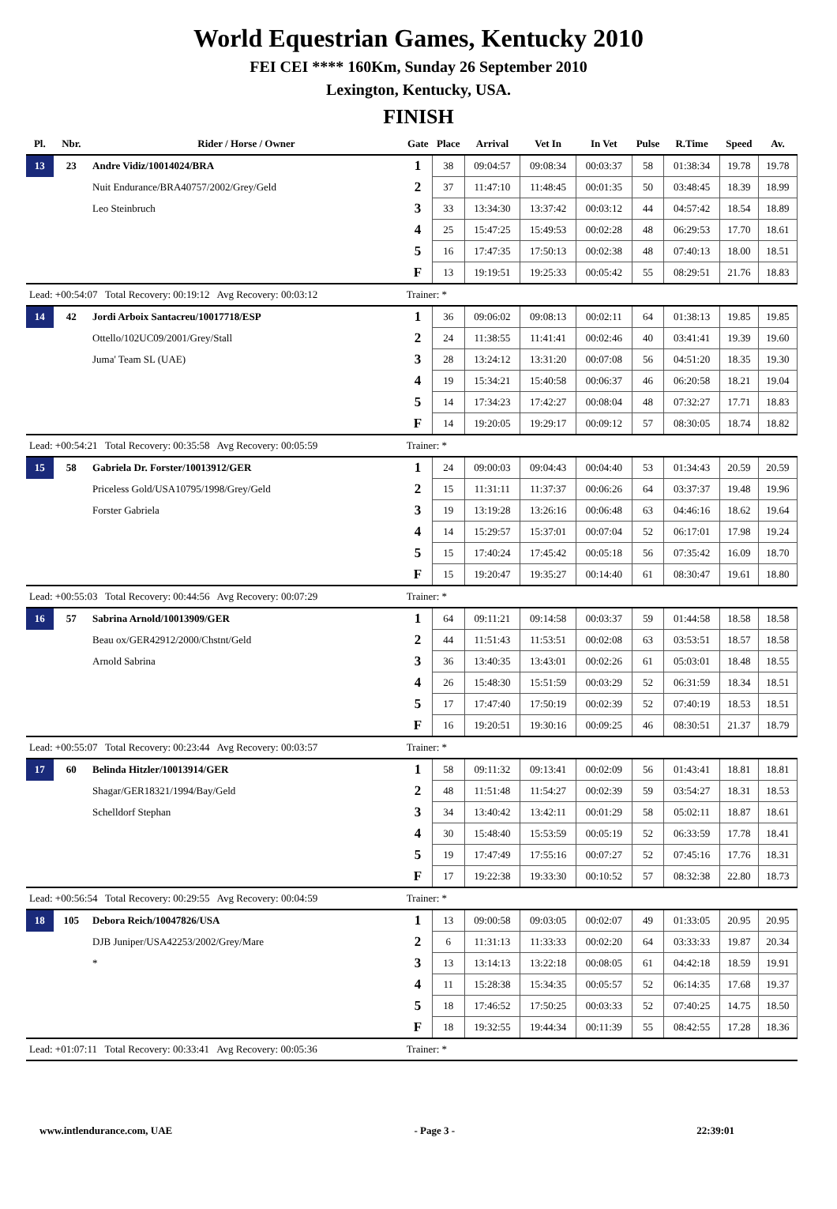World Equestrian Games, Kentucky 2010
FEI CEI **** 160Km, Sunday 26 September 2010
Lexington, Kentucky, USA.
FINISH
| Pl. | Nbr. | Rider / Horse / Owner | Gate | Place | Arrival | Vet In | In Vet | Pulse | R.Time | Speed | Av. |
| --- | --- | --- | --- | --- | --- | --- | --- | --- | --- | --- | --- |
| 13 | 23 | Andre Vidiz/10014024/BRA | 1 | 38 | 09:04:57 | 09:08:34 | 00:03:37 | 58 | 01:38:34 | 19.78 | 19.78 |
| | | Nuit Endurance/BRA40757/2002/Grey/Geld | 2 | 37 | 11:47:10 | 11:48:45 | 00:01:35 | 50 | 03:48:45 | 18.39 | 18.99 |
| | | Leo Steinbruch | 3 | 33 | 13:34:30 | 13:37:42 | 00:03:12 | 44 | 04:57:42 | 18.54 | 18.89 |
| | | | 4 | 25 | 15:47:25 | 15:49:53 | 00:02:28 | 48 | 06:29:53 | 17.70 | 18.61 |
| | | | 5 | 16 | 17:47:35 | 17:50:13 | 00:02:38 | 48 | 07:40:13 | 18.00 | 18.51 |
| | | | F | 13 | 19:19:51 | 19:25:33 | 00:05:42 | 55 | 08:29:51 | 21.76 | 18.83 |
| Lead: +00:54:07 Total Recovery: 00:19:12 Avg Recovery: 00:03:12 | | | Trainer: * | | | | | | | | |
| 14 | 42 | Jordi Arboix Santacreu/10017718/ESP | 1 | 36 | 09:06:02 | 09:08:13 | 00:02:11 | 64 | 01:38:13 | 19.85 | 19.85 |
| | | Ottello/102UC09/2001/Grey/Stall | 2 | 24 | 11:38:55 | 11:41:41 | 00:02:46 | 40 | 03:41:41 | 19.39 | 19.60 |
| | | Juma' Team SL (UAE) | 3 | 28 | 13:24:12 | 13:31:20 | 00:07:08 | 56 | 04:51:20 | 18.35 | 19.30 |
| | | | 4 | 19 | 15:34:21 | 15:40:58 | 00:06:37 | 46 | 06:20:58 | 18.21 | 19.04 |
| | | | 5 | 14 | 17:34:23 | 17:42:27 | 00:08:04 | 48 | 07:32:27 | 17.71 | 18.83 |
| | | | F | 14 | 19:20:05 | 19:29:17 | 00:09:12 | 57 | 08:30:05 | 18.74 | 18.82 |
| Lead: +00:54:21 Total Recovery: 00:35:58 Avg Recovery: 00:05:59 | | | Trainer: * | | | | | | | | |
| 15 | 58 | Gabriela Dr. Forster/10013912/GER | 1 | 24 | 09:00:03 | 09:04:43 | 00:04:40 | 53 | 01:34:43 | 20.59 | 20.59 |
| | | Priceless Gold/USA10795/1998/Grey/Geld | 2 | 15 | 11:31:11 | 11:37:37 | 00:06:26 | 64 | 03:37:37 | 19.48 | 19.96 |
| | | Forster Gabriela | 3 | 19 | 13:19:28 | 13:26:16 | 00:06:48 | 63 | 04:46:16 | 18.62 | 19.64 |
| | | | 4 | 14 | 15:29:57 | 15:37:01 | 00:07:04 | 52 | 06:17:01 | 17.98 | 19.24 |
| | | | 5 | 15 | 17:40:24 | 17:45:42 | 00:05:18 | 56 | 07:35:42 | 16.09 | 18.70 |
| | | | F | 15 | 19:20:47 | 19:35:27 | 00:14:40 | 61 | 08:30:47 | 19.61 | 18.80 |
| Lead: +00:55:03 Total Recovery: 00:44:56 Avg Recovery: 00:07:29 | | | Trainer: * | | | | | | | | |
| 16 | 57 | Sabrina Arnold/10013909/GER | 1 | 64 | 09:11:21 | 09:14:58 | 00:03:37 | 59 | 01:44:58 | 18.58 | 18.58 |
| | | Beau ox/GER42912/2000/Chstnt/Geld | 2 | 44 | 11:51:43 | 11:53:51 | 00:02:08 | 63 | 03:53:51 | 18.57 | 18.58 |
| | | Arnold Sabrina | 3 | 36 | 13:40:35 | 13:43:01 | 00:02:26 | 61 | 05:03:01 | 18.48 | 18.55 |
| | | | 4 | 26 | 15:48:30 | 15:51:59 | 00:03:29 | 52 | 06:31:59 | 18.34 | 18.51 |
| | | | 5 | 17 | 17:47:40 | 17:50:19 | 00:02:39 | 52 | 07:40:19 | 18.53 | 18.51 |
| | | | F | 16 | 19:20:51 | 19:30:16 | 00:09:25 | 46 | 08:30:51 | 21.37 | 18.79 |
| Lead: +00:55:07 Total Recovery: 00:23:44 Avg Recovery: 00:03:57 | | | Trainer: * | | | | | | | | |
| 17 | 60 | Belinda Hitzler/10013914/GER | 1 | 58 | 09:11:32 | 09:13:41 | 00:02:09 | 56 | 01:43:41 | 18.81 | 18.81 |
| | | Shagar/GER18321/1994/Bay/Geld | 2 | 48 | 11:51:48 | 11:54:27 | 00:02:39 | 59 | 03:54:27 | 18.31 | 18.53 |
| | | Schelldorf Stephan | 3 | 34 | 13:40:42 | 13:42:11 | 00:01:29 | 58 | 05:02:11 | 18.87 | 18.61 |
| | | | 4 | 30 | 15:48:40 | 15:53:59 | 00:05:19 | 52 | 06:33:59 | 17.78 | 18.41 |
| | | | 5 | 19 | 17:47:49 | 17:55:16 | 00:07:27 | 52 | 07:45:16 | 17.76 | 18.31 |
| | | | F | 17 | 19:22:38 | 19:33:30 | 00:10:52 | 57 | 08:32:38 | 22.80 | 18.73 |
| Lead: +00:56:54 Total Recovery: 00:29:55 Avg Recovery: 00:04:59 | | | Trainer: * | | | | | | | | |
| 18 | 105 | Debora Reich/10047826/USA | 1 | 13 | 09:00:58 | 09:03:05 | 00:02:07 | 49 | 01:33:05 | 20.95 | 20.95 |
| | | DJB Juniper/USA42253/2002/Grey/Mare | 2 | 6 | 11:31:13 | 11:33:33 | 00:02:20 | 64 | 03:33:33 | 19.87 | 20.34 |
| | | * | 3 | 13 | 13:14:13 | 13:22:18 | 00:08:05 | 61 | 04:42:18 | 18.59 | 19.91 |
| | | | 4 | 11 | 15:28:38 | 15:34:35 | 00:05:57 | 52 | 06:14:35 | 17.68 | 19.37 |
| | | | 5 | 18 | 17:46:52 | 17:50:25 | 00:03:33 | 52 | 07:40:25 | 14.75 | 18.50 |
| | | | F | 18 | 19:32:55 | 19:44:34 | 00:11:39 | 55 | 08:42:55 | 17.28 | 18.36 |
| Lead: +01:07:11 Total Recovery: 00:33:41 Avg Recovery: 00:05:36 | | | Trainer: * | | | | | | | | |
www.intlendurance.com, UAE - Page 3 - 22:39:01